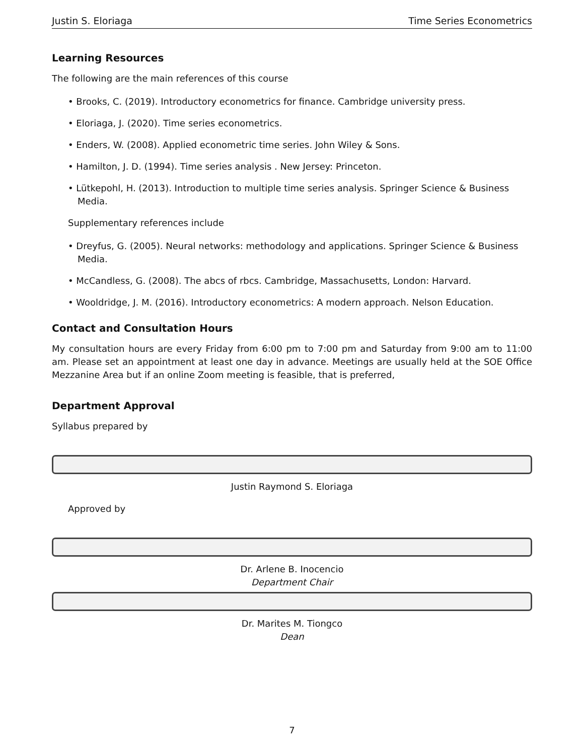Justin S. Eloriaga Time Series Econometrics
Learning Resources
The following are the main references of this course
• Brooks, C. (2019). Introductory econometrics for finance. Cambridge university press.
• Eloriaga, J. (2020). Time series econometrics.
• Enders, W. (2008). Applied econometric time series. John Wiley & Sons.
• Hamilton, J. D. (1994). Time series analysis . New Jersey: Princeton.
• Lütkepohl, H. (2013). Introduction to multiple time series analysis. Springer Science & Business Media.
Supplementary references include
• Dreyfus, G. (2005). Neural networks: methodology and applications. Springer Science & Business Media.
• McCandless, G. (2008). The abcs of rbcs. Cambridge, Massachusetts, London: Harvard.
• Wooldridge, J. M. (2016). Introductory econometrics: A modern approach. Nelson Education.
Contact and Consultation Hours
My consultation hours are every Friday from 6:00 pm to 7:00 pm and Saturday from 9:00 am to 11:00 am. Please set an appointment at least one day in advance. Meetings are usually held at the SOE Office Mezzanine Area but if an online Zoom meeting is feasible, that is preferred,
Department Approval
Syllabus prepared by
Justin Raymond S. Eloriaga
Approved by
Dr. Arlene B. Inocencio
Department Chair
Dr. Marites M. Tiongco
Dean
7